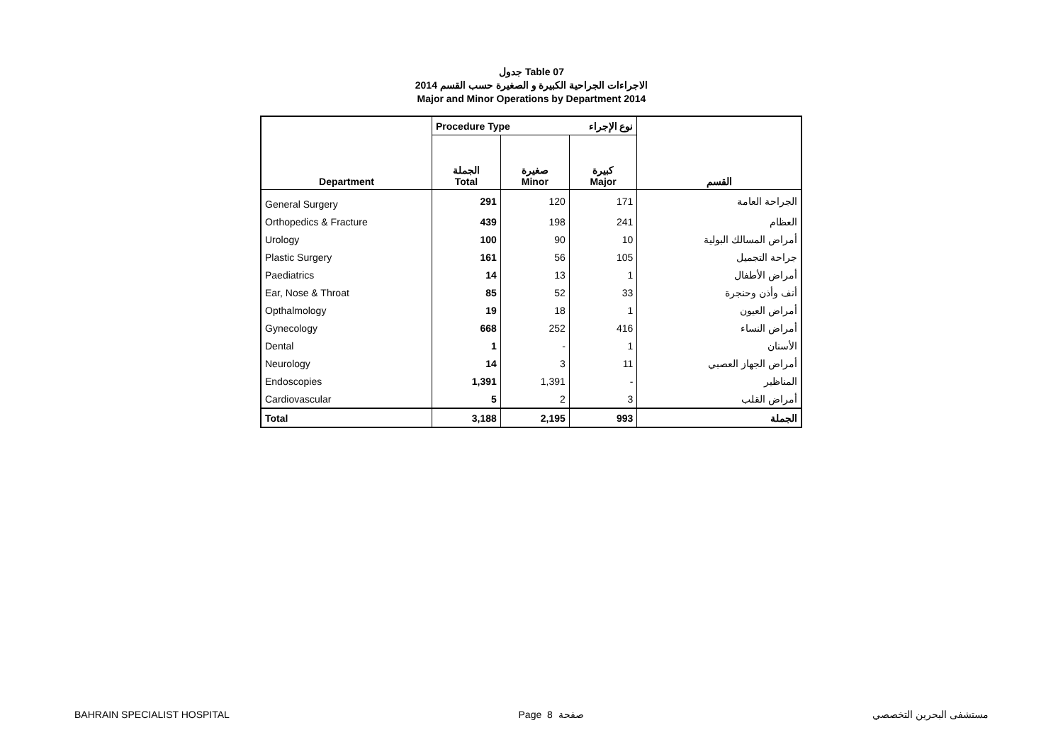جدول Table 07
الاجراءات الجراحية الكبيرة و الصغيرة حسب القسم 2014
Major and Minor Operations by Department 2014
| Department | Procedure Type نوع الإجراء | | | القسم |
| --- | --- | --- | --- | --- |
| | الجملة Total | صغيرة Minor | كبيرة Major | |
| General Surgery | 291 | 120 | 171 | الجراحة العامة |
| Orthopedics & Fracture | 439 | 198 | 241 | العظام |
| Urology | 100 | 90 | 10 | أمراض المسالك البولية |
| Plastic Surgery | 161 | 56 | 105 | جراحة التجميل |
| Paediatrics | 14 | 13 | 1 | أمراض الأطفال |
| Ear, Nose & Throat | 85 | 52 | 33 | أنف وأذن وحنجرة |
| Opthalmology | 19 | 18 | 1 | أمراض العيون |
| Gynecology | 668 | 252 | 416 | أمراض النساء |
| Dental | 1 | - | 1 | الأسنان |
| Neurology | 14 | 3 | 11 | أمراض الجهاز العصبي |
| Endoscopies | 1,391 | 1,391 | - | المناظير |
| Cardiovascular | 5 | 2 | 3 | أمراض القلب |
| Total | 3,188 | 2,195 | 993 | الجملة |
BAHRAIN SPECIALIST HOSPITAL Page 8 صفحة مستشفى البحرين التخصصي